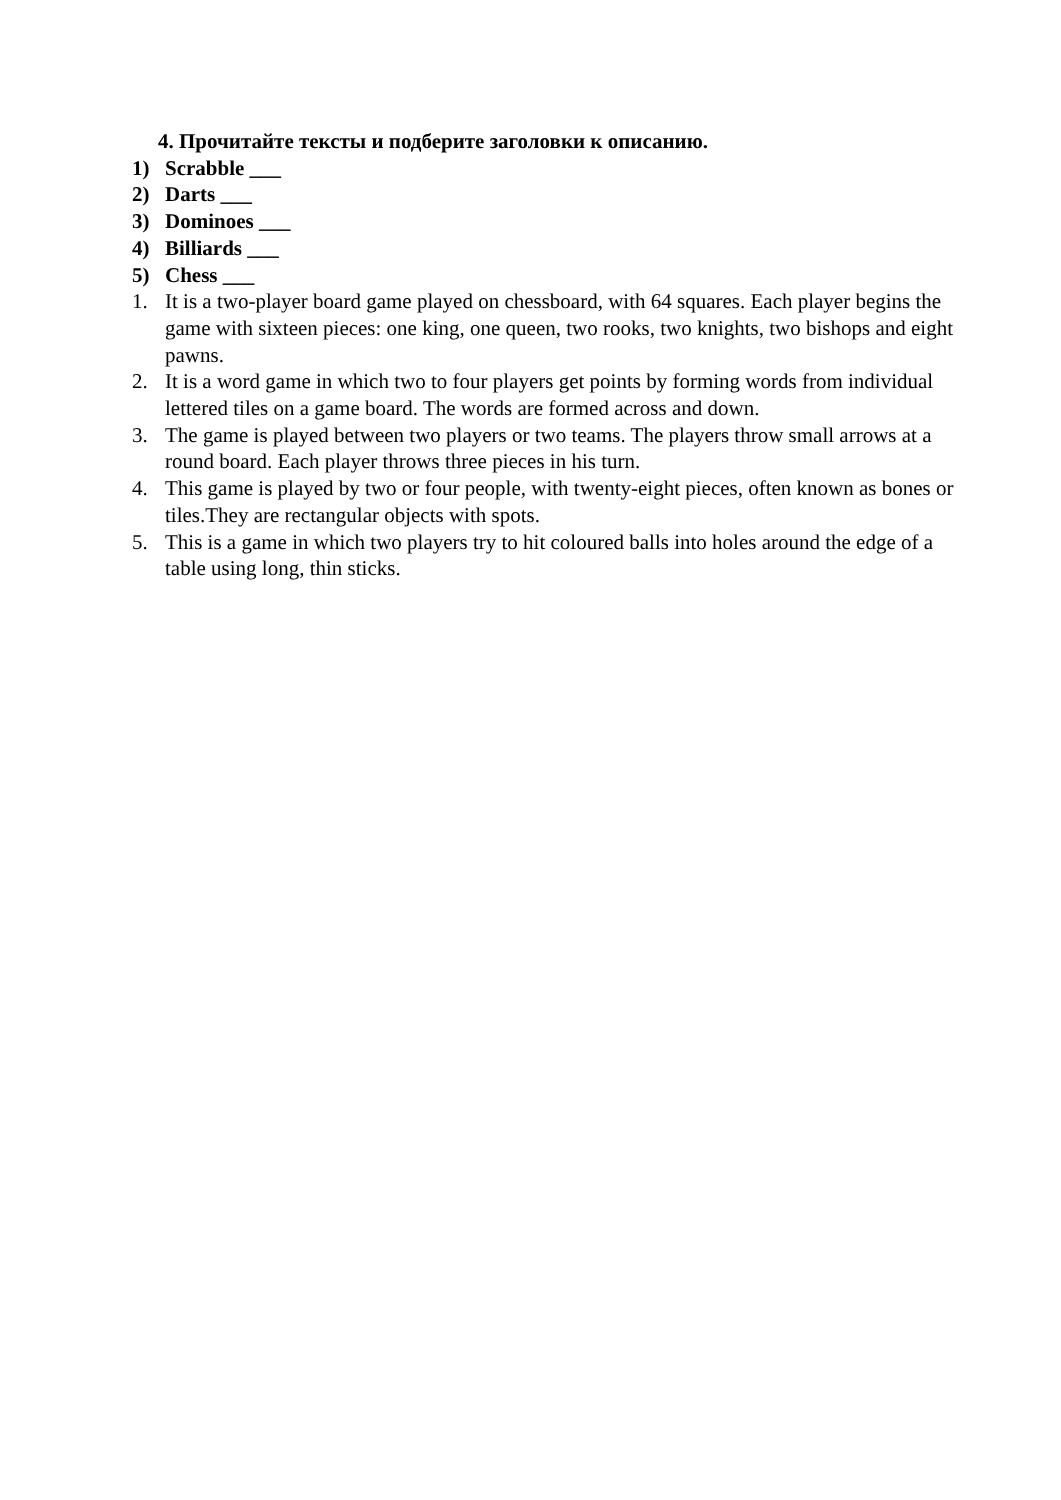4. Прочитайте тексты и подберите заголовки к описанию.
1) Scrabble ___
2) Darts ___
3) Dominoes ___
4) Billiards ___
5) Chess ___
1. It is a two-player board game played on chessboard, with 64 squares. Each player begins the game with sixteen pieces: one king, one queen, two rooks, two knights, two bishops and eight pawns.
2. It is a word game in which two to four players get points by forming words from individual lettered tiles on a game board. The words are formed across and down.
3. The game is played between two players or two teams. The players throw small arrows at a round board. Each player throws three pieces in his turn.
4. This game is played by two or four people, with twenty-eight pieces, often known as bones or tiles.They are rectangular objects with spots.
5. This is a game in which two players try to hit coloured balls into holes around the edge of a table using long, thin sticks.